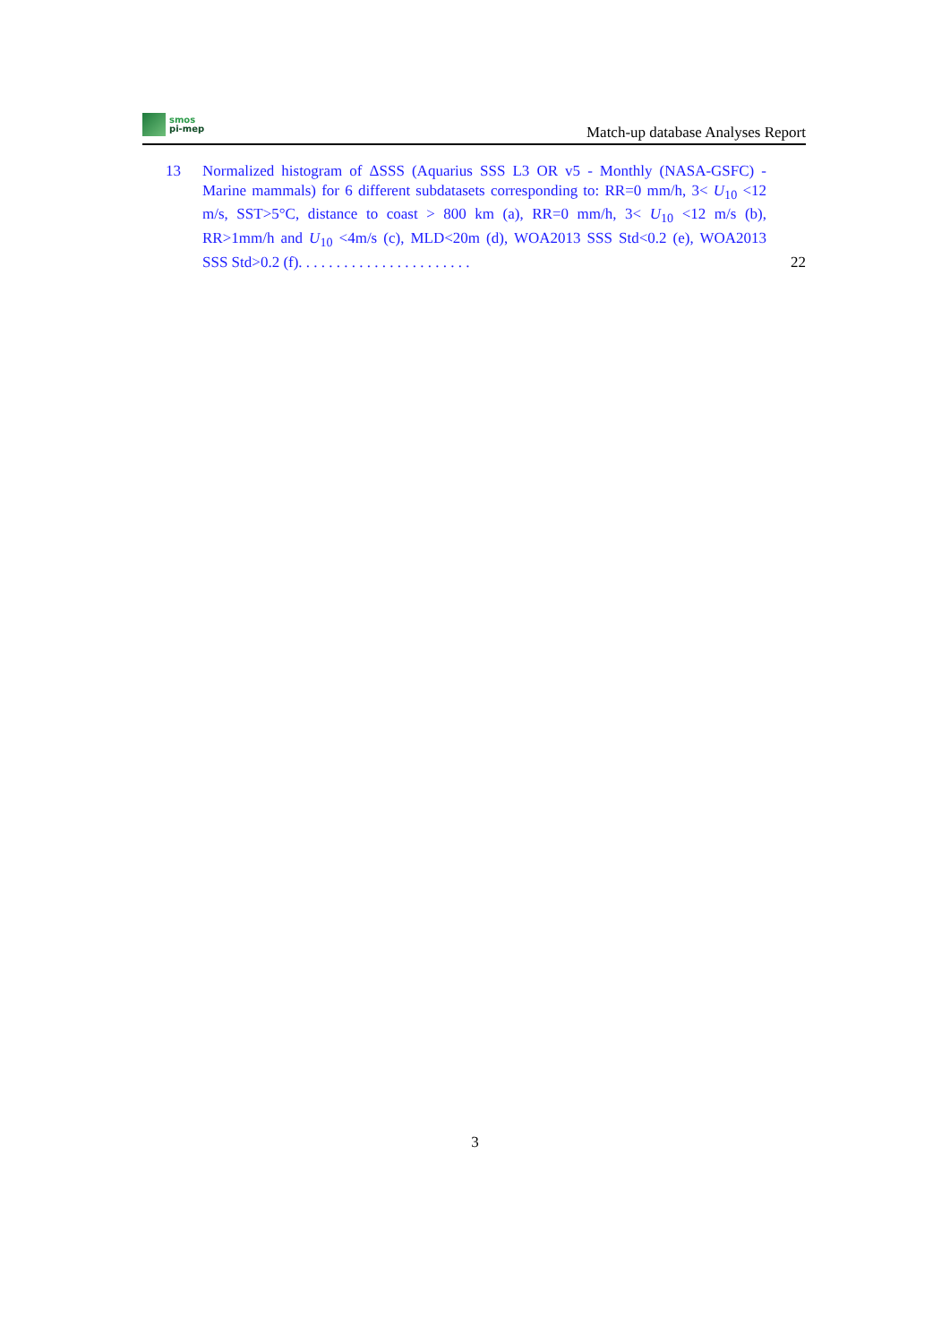smos
pi-mep
Match-up database Analyses Report
13 Normalized histogram of ΔSSS (Aquarius SSS L3 OR v5 - Monthly (NASA-GSFC) - Marine mammals) for 6 different subdatasets corresponding to: RR=0 mm/h, 3< U<sub>10</sub> <12 m/s, SST>5°C, distance to coast > 800 km (a), RR=0 mm/h, 3< U<sub>10</sub> <12 m/s (b), RR>1mm/h and U<sub>10</sub> <4m/s (c), MLD<20m (d), WOA2013 SSS Std<0.2 (e), WOA2013 SSS Std>0.2 (f). . . . . . . . . . . . . . . . . . . . . . .
22
3